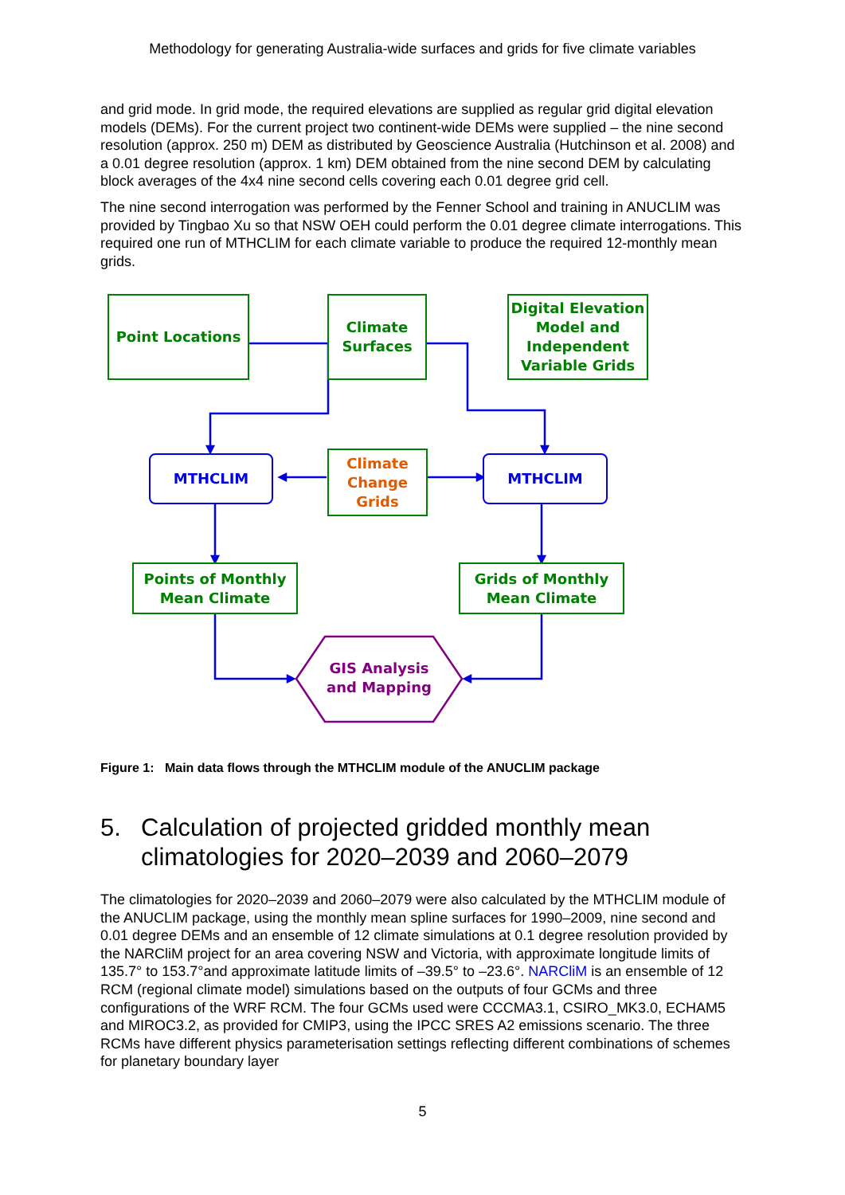Methodology for generating Australia-wide surfaces and grids for five climate variables
and grid mode. In grid mode, the required elevations are supplied as regular grid digital elevation models (DEMs). For the current project two continent-wide DEMs were supplied – the nine second resolution (approx. 250 m) DEM as distributed by Geoscience Australia (Hutchinson et al. 2008) and a 0.01 degree resolution (approx. 1 km) DEM obtained from the nine second DEM by calculating block averages of the 4x4 nine second cells covering each 0.01 degree grid cell.
The nine second interrogation was performed by the Fenner School and training in ANUCLIM was provided by Tingbao Xu so that NSW OEH could perform the 0.01 degree climate interrogations. This required one run of MTHCLIM for each climate variable to produce the required 12-monthly mean grids.
Point Locations
Climate Surfaces
Digital Elevation Model and Independent Variable Grids
MTHCLIM
Climate Change Grids
MTHCLIM
Points of Monthly Mean Climate
Grids of Monthly Mean Climate
GIS Analysis and Mapping
Figure 1: Main data flows through the MTHCLIM module of the ANUCLIM package
5. Calculation of projected gridded monthly mean climatologies for 2020–2039 and 2060–2079
The climatologies for 2020–2039 and 2060–2079 were also calculated by the MTHCLIM module of the ANUCLIM package, using the monthly mean spline surfaces for 1990–2009, nine second and 0.01 degree DEMs and an ensemble of 12 climate simulations at 0.1 degree resolution provided by the NARCliM project for an area covering NSW and Victoria, with approximate longitude limits of 135.7° to 153.7°and approximate latitude limits of –39.5° to –23.6°. NARCliM is an ensemble of 12 RCM (regional climate model) simulations based on the outputs of four GCMs and three configurations of the WRF RCM. The four GCMs used were CCCMA3.1, CSIRO_MK3.0, ECHAM5 and MIROC3.2, as provided for CMIP3, using the IPCC SRES A2 emissions scenario. The three RCMs have different physics parameterisation settings reflecting different combinations of schemes for planetary boundary layer
5